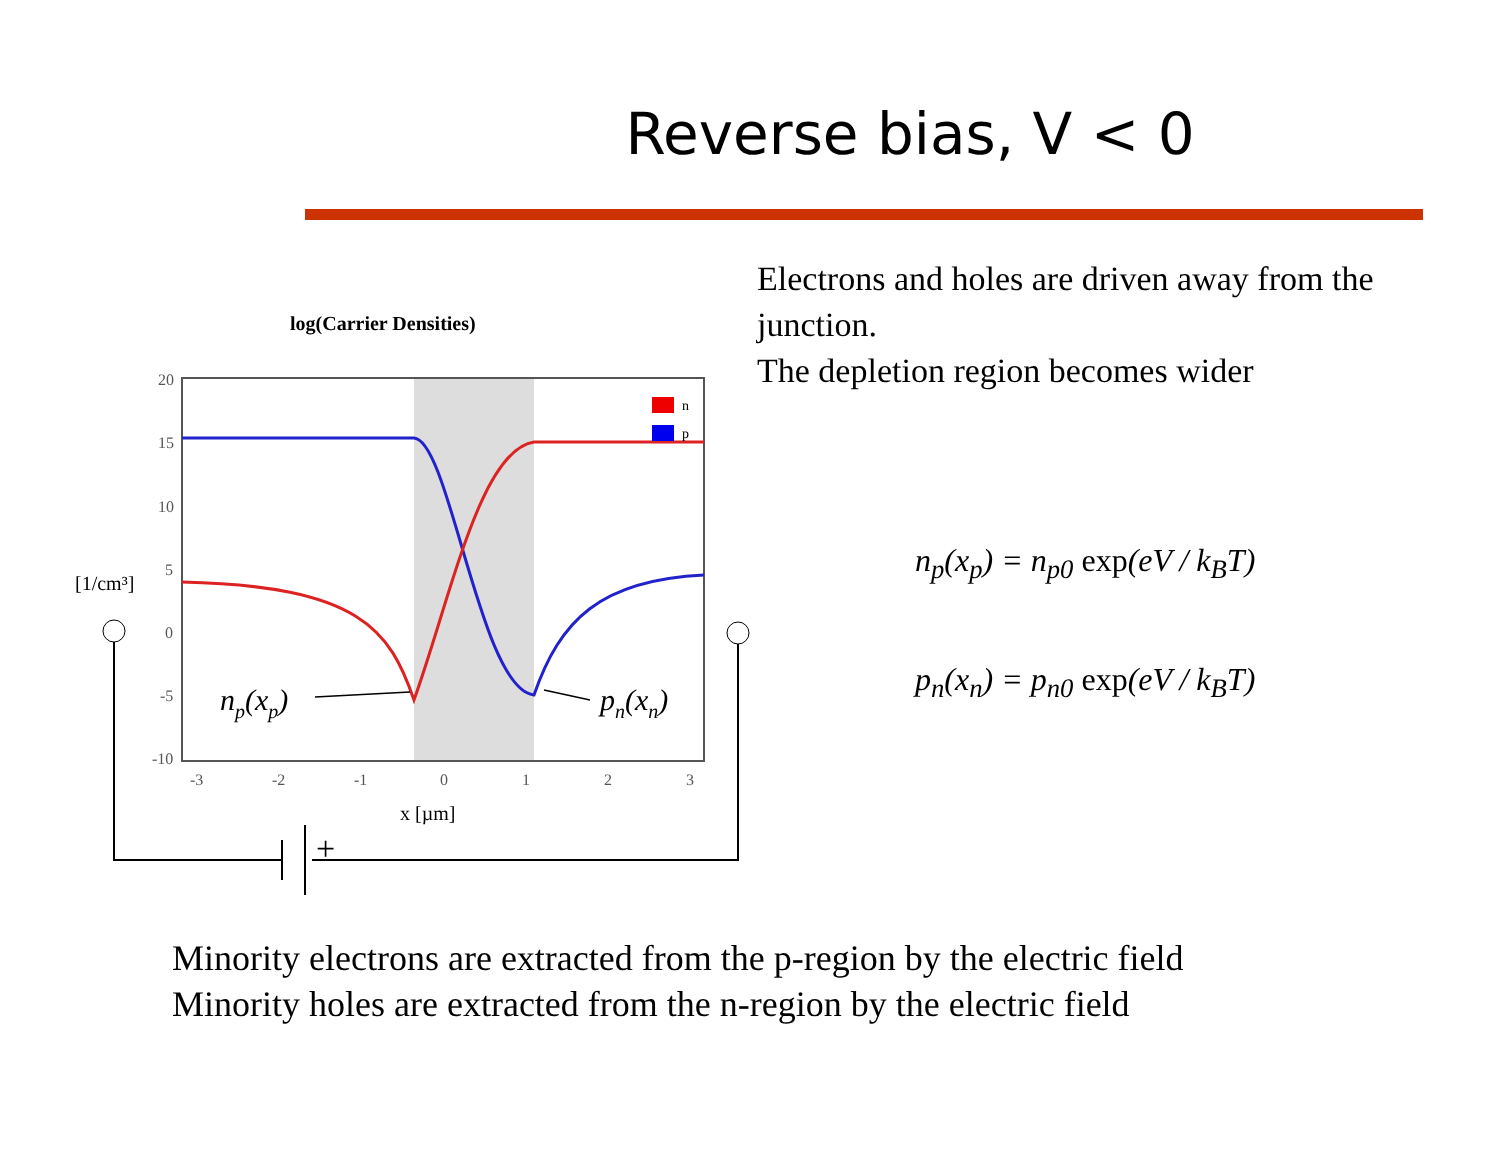Reverse bias, V < 0
log(Carrier Densities)
20
15
10
5
0
-5
-10
-3
-2
-1
0
1
2
3
[1/cm³]
n
p
np(xp)
pn(xn)
x [µm]
+
Electrons and holes are driven away from the junction.
The depletion region becomes wider
n<sub>p</sub>(x<sub>p</sub>) = n<sub>p0</sub> exp(eV / k<sub>B</sub>T)
p<sub>n</sub>(x<sub>n</sub>) = p<sub>n0</sub> exp(eV / k<sub>B</sub>T)
Minority electrons are extracted from the p-region by the electric field
Minority holes are extracted from the n-region by the electric field